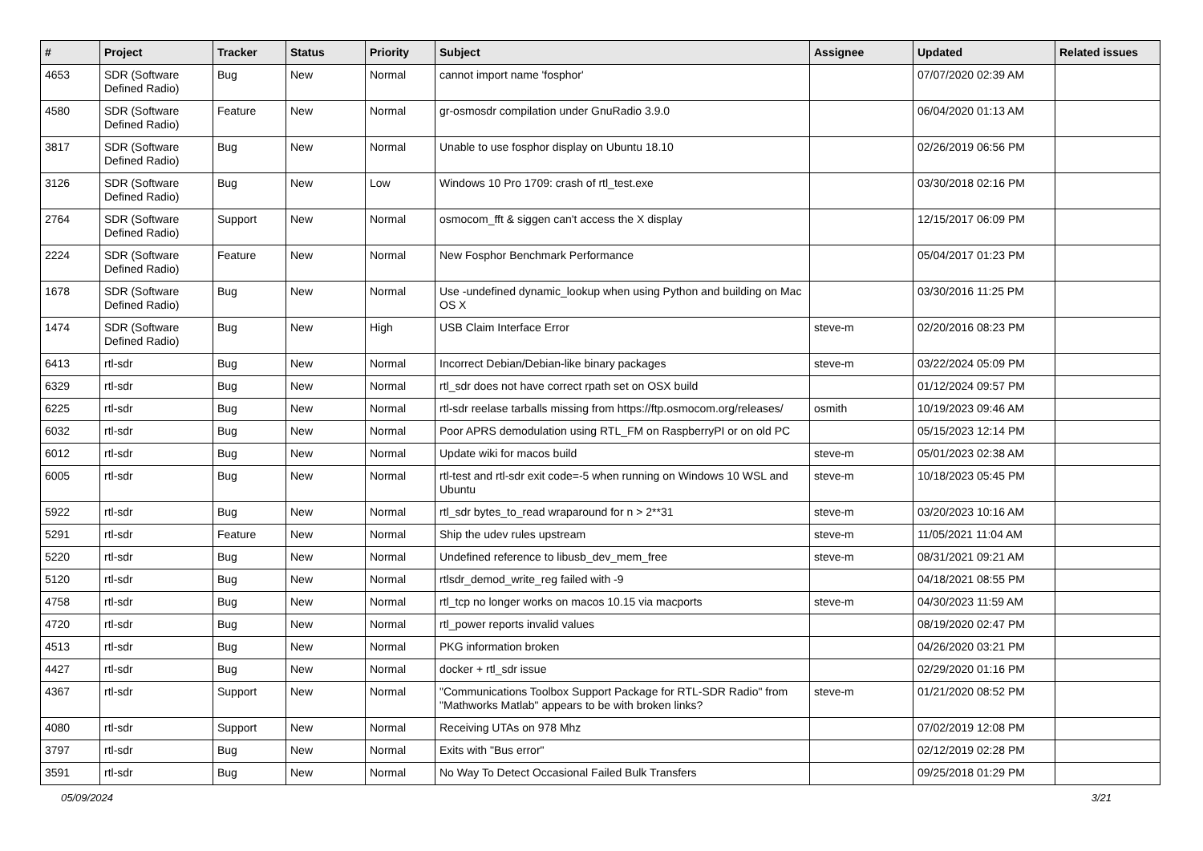| # | Project | Tracker | Status | Priority | Subject | Assignee | Updated | Related issues |
| --- | --- | --- | --- | --- | --- | --- | --- | --- |
| 4653 | SDR (Software Defined Radio) | Bug | New | Normal | cannot import name 'fosphor' | | 07/07/2020 02:39 AM | |
| 4580 | SDR (Software Defined Radio) | Feature | New | Normal | gr-osmosdr compilation under GnuRadio 3.9.0 | | 06/04/2020 01:13 AM | |
| 3817 | SDR (Software Defined Radio) | Bug | New | Normal | Unable to use fosphor display on Ubuntu 18.10 | | 02/26/2019 06:56 PM | |
| 3126 | SDR (Software Defined Radio) | Bug | New | Low | Windows 10 Pro 1709: crash of rtl_test.exe | | 03/30/2018 02:16 PM | |
| 2764 | SDR (Software Defined Radio) | Support | New | Normal | osmocom_fft & siggen can't access the X display | | 12/15/2017 06:09 PM | |
| 2224 | SDR (Software Defined Radio) | Feature | New | Normal | New Fosphor Benchmark Performance | | 05/04/2017 01:23 PM | |
| 1678 | SDR (Software Defined Radio) | Bug | New | Normal | Use -undefined dynamic_lookup when using Python and building on Mac OS X | | 03/30/2016 11:25 PM | |
| 1474 | SDR (Software Defined Radio) | Bug | New | High | USB Claim Interface Error | steve-m | 02/20/2016 08:23 PM | |
| 6413 | rtl-sdr | Bug | New | Normal | Incorrect Debian/Debian-like binary packages | steve-m | 03/22/2024 05:09 PM | |
| 6329 | rtl-sdr | Bug | New | Normal | rtl_sdr does not have correct rpath set on OSX build | | 01/12/2024 09:57 PM | |
| 6225 | rtl-sdr | Bug | New | Normal | rtl-sdr reelase tarballs missing from https://ftp.osmocom.org/releases/ | osmith | 10/19/2023 09:46 AM | |
| 6032 | rtl-sdr | Bug | New | Normal | Poor APRS demodulation using RTL_FM on RaspberryPI or on old PC | | 05/15/2023 12:14 PM | |
| 6012 | rtl-sdr | Bug | New | Normal | Update wiki for macos build | steve-m | 05/01/2023 02:38 AM | |
| 6005 | rtl-sdr | Bug | New | Normal | rtl-test and rtl-sdr exit code=-5 when running on Windows 10 WSL and Ubuntu | steve-m | 10/18/2023 05:45 PM | |
| 5922 | rtl-sdr | Bug | New | Normal | rtl_sdr bytes_to_read wraparound for n > 2**31 | steve-m | 03/20/2023 10:16 AM | |
| 5291 | rtl-sdr | Feature | New | Normal | Ship the udev rules upstream | steve-m | 11/05/2021 11:04 AM | |
| 5220 | rtl-sdr | Bug | New | Normal | Undefined reference to libusb_dev_mem_free | steve-m | 08/31/2021 09:21 AM | |
| 5120 | rtl-sdr | Bug | New | Normal | rtlsdr_demod_write_reg failed with -9 | | 04/18/2021 08:55 PM | |
| 4758 | rtl-sdr | Bug | New | Normal | rtl_tcp no longer works on macos 10.15 via macports | steve-m | 04/30/2023 11:59 AM | |
| 4720 | rtl-sdr | Bug | New | Normal | rtl_power reports invalid values | | 08/19/2020 02:47 PM | |
| 4513 | rtl-sdr | Bug | New | Normal | PKG information broken | | 04/26/2020 03:21 PM | |
| 4427 | rtl-sdr | Bug | New | Normal | docker + rtl_sdr issue | | 02/29/2020 01:16 PM | |
| 4367 | rtl-sdr | Support | New | Normal | "Communications Toolbox Support Package for RTL-SDR Radio" from "Mathworks Matlab" appears to be with broken links? | steve-m | 01/21/2020 08:52 PM | |
| 4080 | rtl-sdr | Support | New | Normal | Receiving UTAs on 978 Mhz | | 07/02/2019 12:08 PM | |
| 3797 | rtl-sdr | Bug | New | Normal | Exits with "Bus error" | | 02/12/2019 02:28 PM | |
| 3591 | rtl-sdr | Bug | New | Normal | No Way To Detect Occasional Failed Bulk Transfers | | 09/25/2018 01:29 PM | |
05/09/2024 3/21